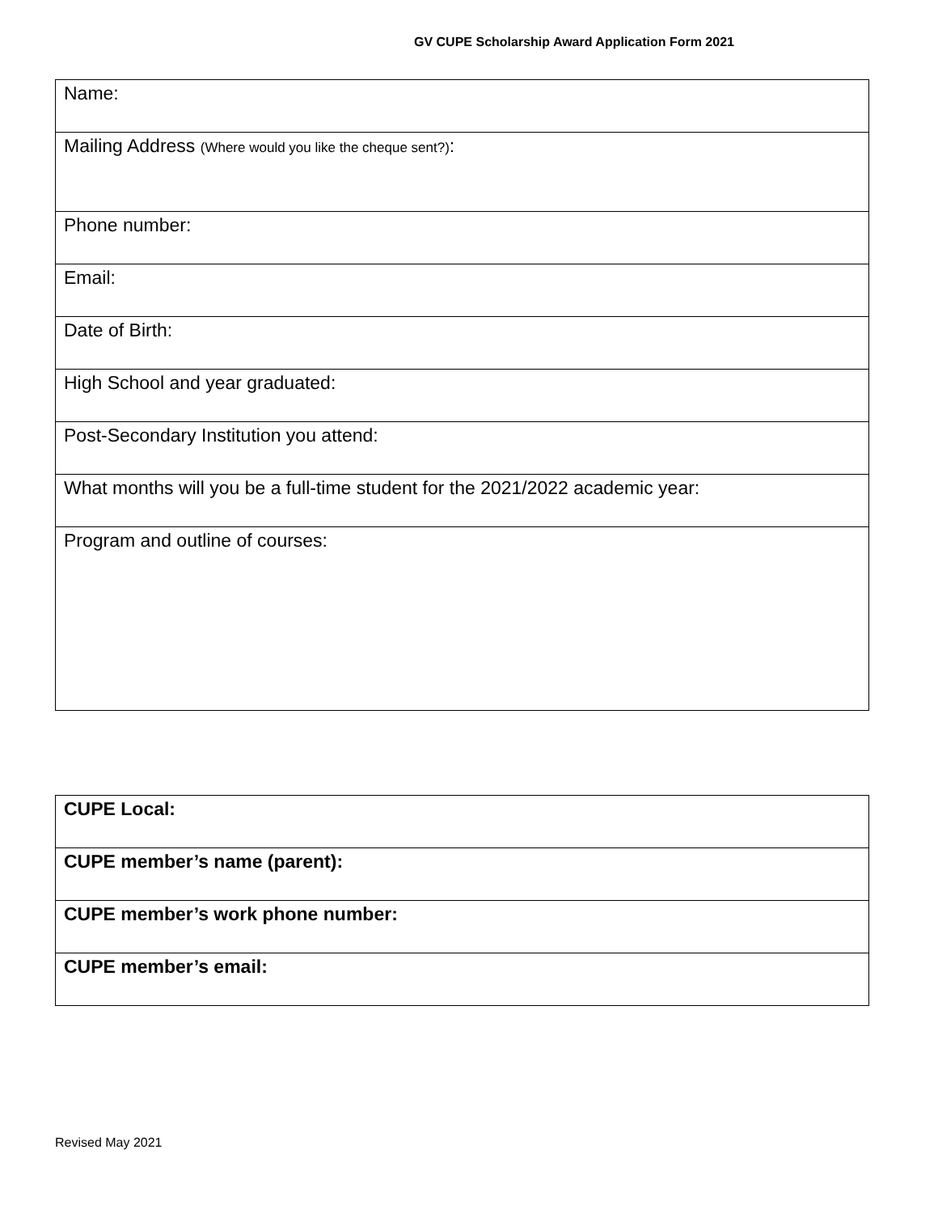GV CUPE Scholarship Award Application Form 2021
| Name: |
| Mailing Address (Where would you like the cheque sent?) : |
| Phone number: |
| Email: |
| Date of Birth: |
| High School and year graduated: |
| Post-Secondary Institution you attend: |
| What months will you be a full-time student for the 2021/2022 academic year: |
| Program and outline of courses: |
| CUPE Local: |
| CUPE member’s name (parent): |
| CUPE member’s work phone number: |
| CUPE member’s email: |
Revised May 2021